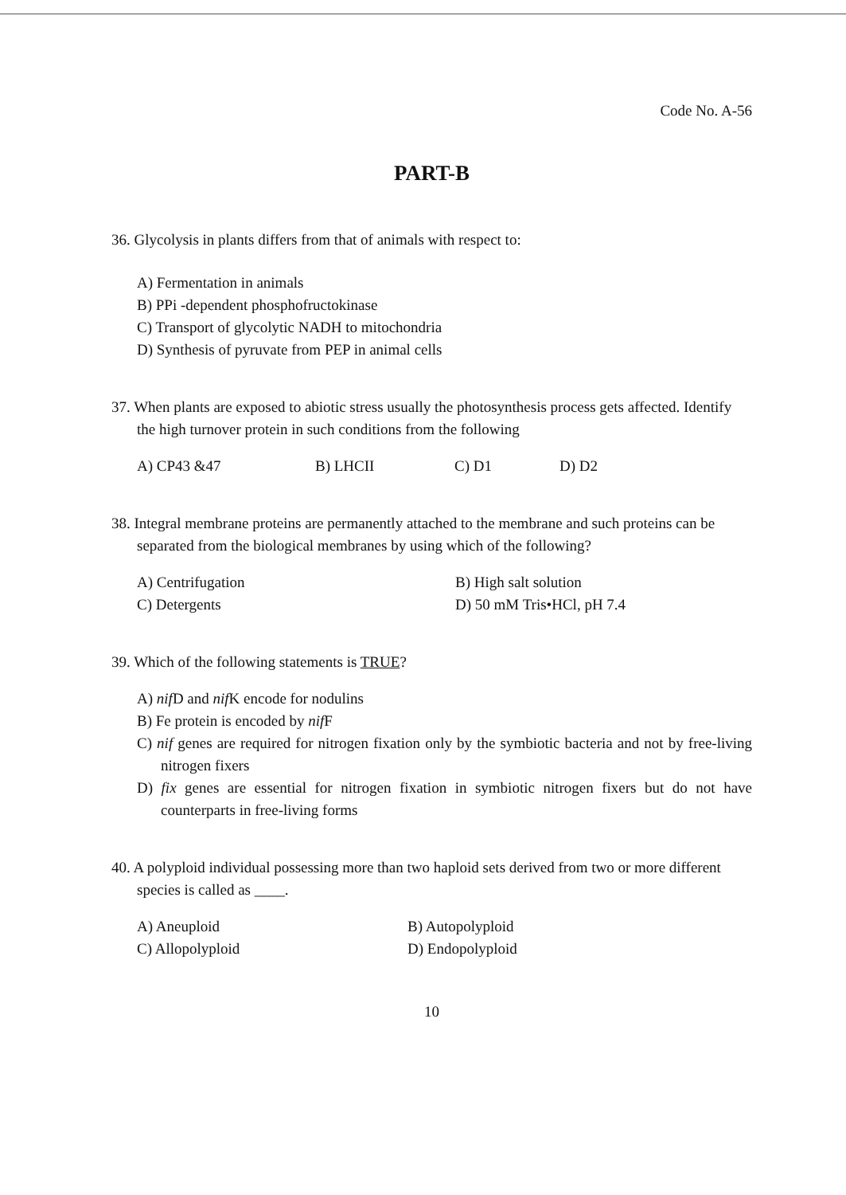Code No. A-56
PART-B
36. Glycolysis in plants differs from that of animals with respect to:
A) Fermentation in animals
B) PPi -dependent phosphofructokinase
C) Transport of glycolytic NADH to mitochondria
D) Synthesis of pyruvate from PEP in animal cells
37. When plants are exposed to abiotic stress usually the photosynthesis process gets affected. Identify the high turnover protein in such conditions from the following
A) CP43 &47 B) LHCII C) D1 D) D2
38. Integral membrane proteins are permanently attached to the membrane and such proteins can be separated from the biological membranes by using which of the following?
A) Centrifugation B) High salt solution
C) Detergents D) 50 mM Tris•HCl, pH 7.4
39. Which of the following statements is TRUE?
A) nif D and nif K encode for nodulins
B) Fe protein is encoded by nif F
C) nif genes are required for nitrogen fixation only by the symbiotic bacteria and not by free-living nitrogen fixers
D) fix genes are essential for nitrogen fixation in symbiotic nitrogen fixers but do not have counterparts in free-living forms
40. A polyploid individual possessing more than two haploid sets derived from two or more different species is called as ____.
A) Aneuploid B) Autopolyploid
C) Allopolyploid D) Endopolyploid
10